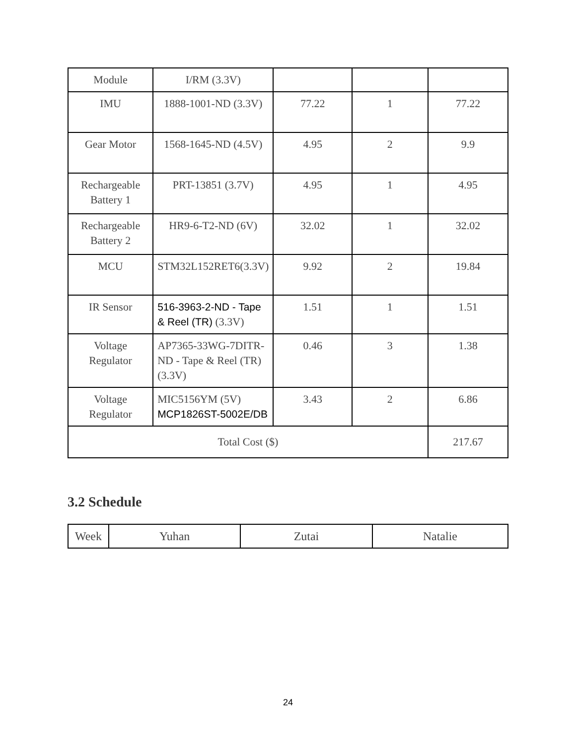| Module | I/RM (3.3V) | | | |
| IMU | 1888-1001-ND (3.3V) | 77.22 | 1 | 77.22 |
| Gear Motor | 1568-1645-ND (4.5V) | 4.95 | 2 | 9.9 |
| Rechargeable Battery 1 | PRT-13851 (3.7V) | 4.95 | 1 | 4.95 |
| Rechargeable Battery 2 | HR9-6-T2-ND (6V) | 32.02 | 1 | 32.02 |
| MCU | STM32L152RET6(3.3V) | 9.92 | 2 | 19.84 |
| IR Sensor | 516-3963-2-ND - Tape & Reel (TR) (3.3V) | 1.51 | 1 | 1.51 |
| Voltage Regulator | AP7365-33WG-7DITR-ND - Tape & Reel (TR) (3.3V) | 0.46 | 3 | 1.38 |
| Voltage Regulator | MIC5156YM (5V) MCP1826ST-5002E/DB | 3.43 | 2 | 6.86 |
| Total Cost ($) | | | | 217.67 |
3.2 Schedule
| Week | Yuhan | Zutai | Natalie |
24